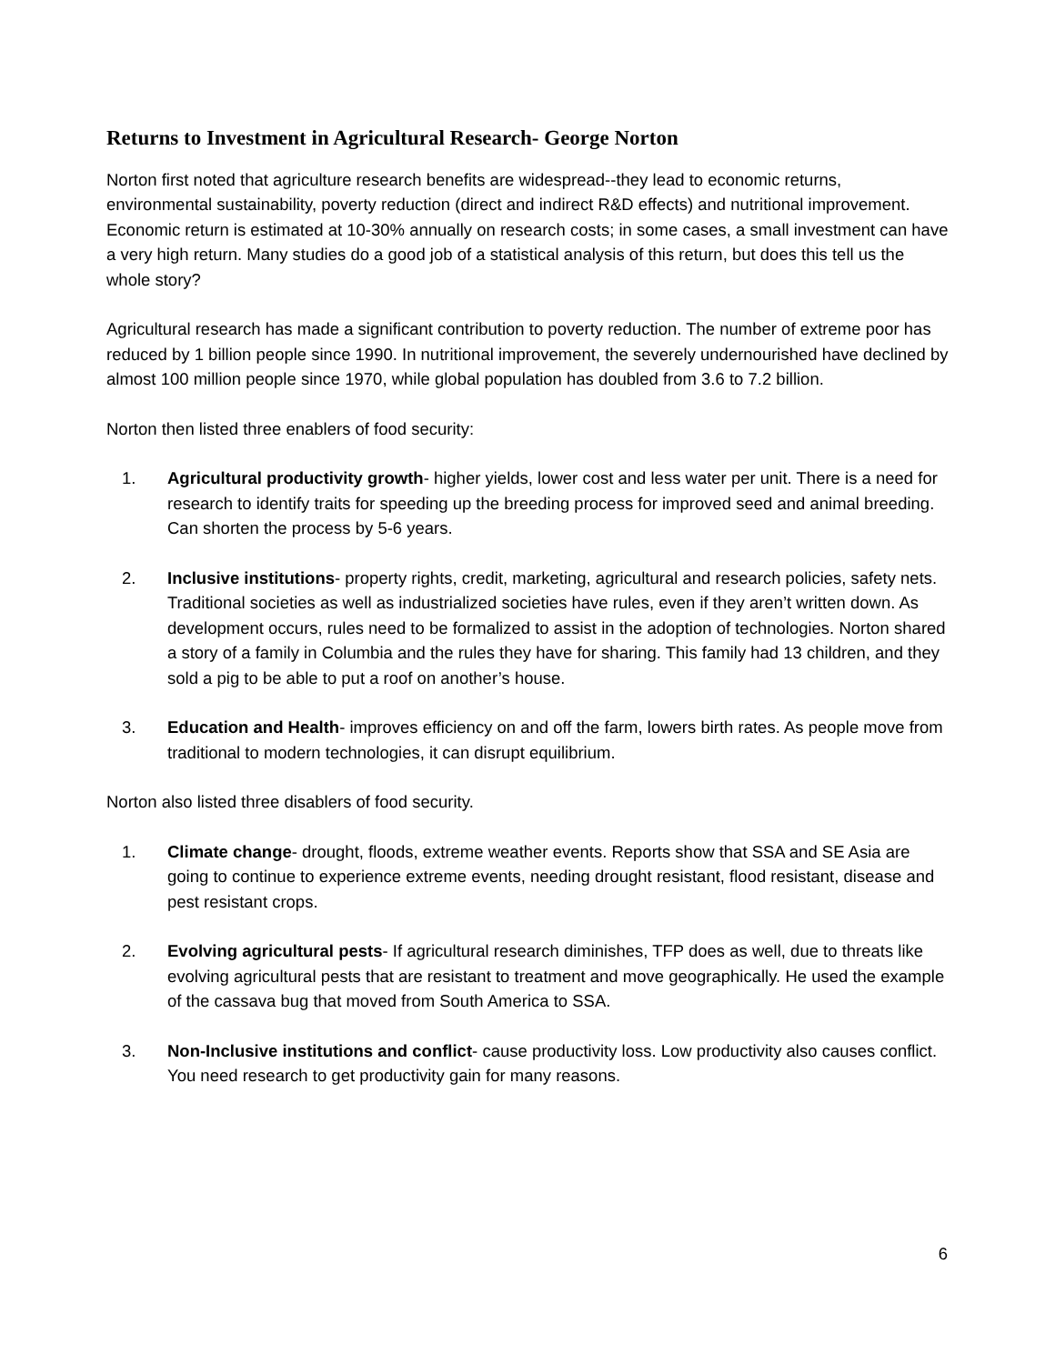Returns to Investment in Agricultural Research- George Norton
Norton first noted that agriculture research benefits are widespread--they lead to economic returns, environmental sustainability, poverty reduction (direct and indirect R&D effects) and nutritional improvement. Economic return is estimated at 10-30% annually on research costs; in some cases, a small investment can have a very high return. Many studies do a good job of a statistical analysis of this return, but does this tell us the whole story?
Agricultural research has made a significant contribution to poverty reduction. The number of extreme poor has reduced by 1 billion people since 1990. In nutritional improvement, the severely undernourished have declined by almost 100 million people since 1970, while global population has doubled from 3.6 to 7.2 billion.
Norton then listed three enablers of food security:
1. Agricultural productivity growth- higher yields, lower cost and less water per unit. There is a need for research to identify traits for speeding up the breeding process for improved seed and animal breeding. Can shorten the process by 5-6 years.
2. Inclusive institutions- property rights, credit, marketing, agricultural and research policies, safety nets. Traditional societies as well as industrialized societies have rules, even if they aren’t written down. As development occurs, rules need to be formalized to assist in the adoption of technologies. Norton shared a story of a family in Columbia and the rules they have for sharing. This family had 13 children, and they sold a pig to be able to put a roof on another’s house.
3. Education and Health- improves efficiency on and off the farm, lowers birth rates. As people move from traditional to modern technologies, it can disrupt equilibrium.
Norton also listed three disablers of food security.
1. Climate change- drought, floods, extreme weather events. Reports show that SSA and SE Asia are going to continue to experience extreme events, needing drought resistant, flood resistant, disease and pest resistant crops.
2. Evolving agricultural pests- If agricultural research diminishes, TFP does as well, due to threats like evolving agricultural pests that are resistant to treatment and move geographically. He used the example of the cassava bug that moved from South America to SSA.
3. Non-Inclusive institutions and conflict- cause productivity loss. Low productivity also causes conflict. You need research to get productivity gain for many reasons.
6